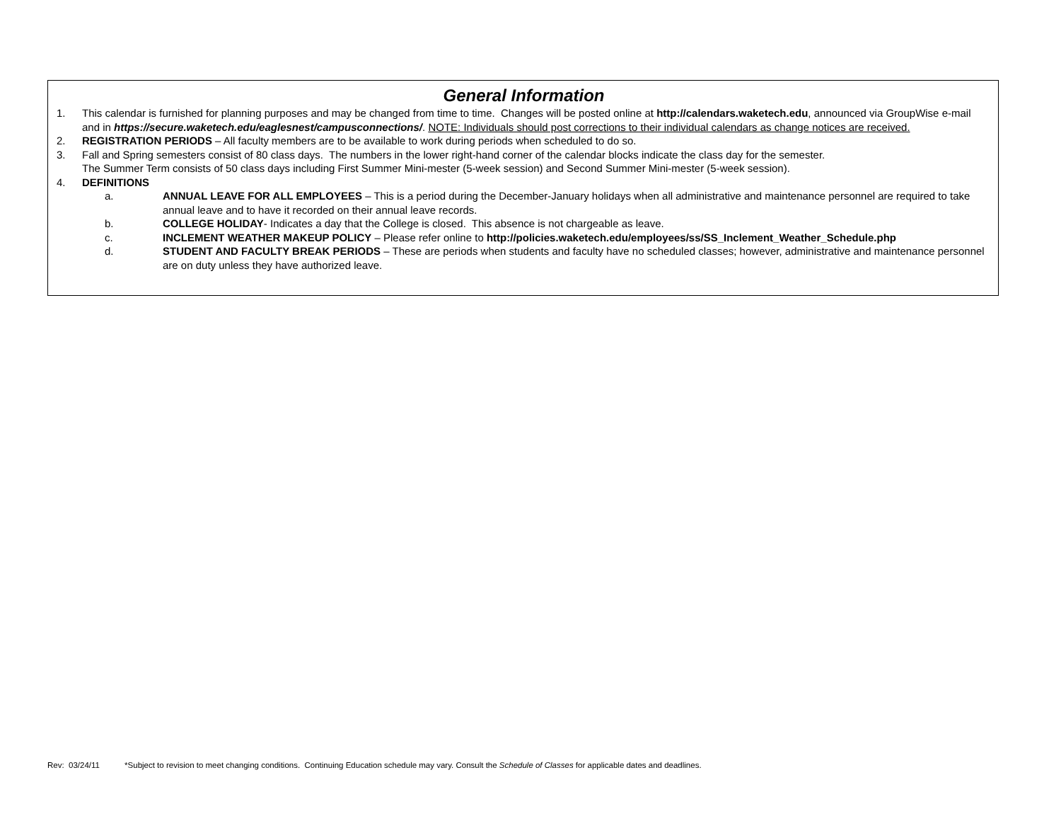General Information
1. This calendar is furnished for planning purposes and may be changed from time to time. Changes will be posted online at http://calendars.waketech.edu, announced via GroupWise e-mail and in https://secure.waketech.edu/eaglesnest/campusconnections/. NOTE: Individuals should post corrections to their individual calendars as change notices are received.
2. REGISTRATION PERIODS – All faculty members are to be available to work during periods when scheduled to do so.
3. Fall and Spring semesters consist of 80 class days. The numbers in the lower right-hand corner of the calendar blocks indicate the class day for the semester.
The Summer Term consists of 50 class days including First Summer Mini-mester (5-week session) and Second Summer Mini-mester (5-week session).
4. DEFINITIONS
a. ANNUAL LEAVE FOR ALL EMPLOYEES – This is a period during the December-January holidays when all administrative and maintenance personnel are required to take annual leave and to have it recorded on their annual leave records.
b. COLLEGE HOLIDAY- Indicates a day that the College is closed. This absence is not chargeable as leave.
c. INCLEMENT WEATHER MAKEUP POLICY – Please refer online to http://policies.waketech.edu/employees/ss/SS_Inclement_Weather_Schedule.php
d. STUDENT AND FACULTY BREAK PERIODS – These are periods when students and faculty have no scheduled classes; however, administrative and maintenance personnel are on duty unless they have authorized leave.
Rev: 03/24/11 *Subject to revision to meet changing conditions. Continuing Education schedule may vary. Consult the Schedule of Classes for applicable dates and deadlines.